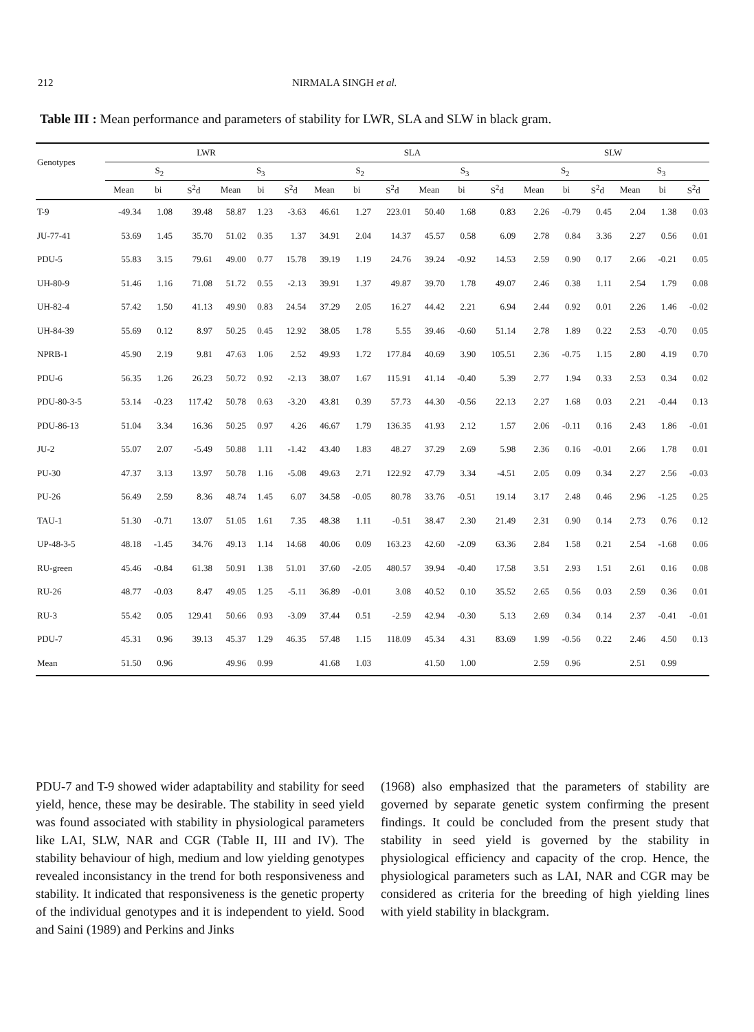212 NIRMALA SINGH et al.
Table III : Mean performance and parameters of stability for LWR, SLA and SLW in black gram.
| Genotypes | LWR | | | | | | SLA | | | | | | SLW | | | | | |
| --- | --- | --- | --- | --- | --- | --- | --- | --- | --- | --- | --- | --- | --- | --- | --- | --- | --- | --- |
| | S<sub>2</sub> | | | S<sub>3</sub> | | | S<sub>2</sub> | | | S<sub>3</sub> | | | S<sub>2</sub> | | | S<sub>3</sub> | | |
| | Mean | bi | S<sup>2</sup>d | Mean | bi | S<sup>2</sup>d | Mean | bi | S<sup>2</sup>d | Mean | bi | S<sup>2</sup>d | Mean | bi | S<sup>2</sup>d | Mean | bi | S<sup>2</sup>d |
| T-9 | -49.34 | 1.08 | 39.48 | 58.87 | 1.23 | -3.63 | 46.61 | 1.27 | 223.01 | 50.40 | 1.68 | 0.83 | 2.26 | -0.79 | 0.45 | 2.04 | 1.38 | 0.03 |
| JU-77-41 | 53.69 | 1.45 | 35.70 | 51.02 | 0.35 | 1.37 | 34.91 | 2.04 | 14.37 | 45.57 | 0.58 | 6.09 | 2.78 | 0.84 | 3.36 | 2.27 | 0.56 | 0.01 |
| PDU-5 | 55.83 | 3.15 | 79.61 | 49.00 | 0.77 | 15.78 | 39.19 | 1.19 | 24.76 | 39.24 | -0.92 | 14.53 | 2.59 | 0.90 | 0.17 | 2.66 | -0.21 | 0.05 |
| UH-80-9 | 51.46 | 1.16 | 71.08 | 51.72 | 0.55 | -2.13 | 39.91 | 1.37 | 49.87 | 39.70 | 1.78 | 49.07 | 2.46 | 0.38 | 1.11 | 2.54 | 1.79 | 0.08 |
| UH-82-4 | 57.42 | 1.50 | 41.13 | 49.90 | 0.83 | 24.54 | 37.29 | 2.05 | 16.27 | 44.42 | 2.21 | 6.94 | 2.44 | 0.92 | 0.01 | 2.26 | 1.46 | -0.02 |
| UH-84-39 | 55.69 | 0.12 | 8.97 | 50.25 | 0.45 | 12.92 | 38.05 | 1.78 | 5.55 | 39.46 | -0.60 | 51.14 | 2.78 | 1.89 | 0.22 | 2.53 | -0.70 | 0.05 |
| NPRB-1 | 45.90 | 2.19 | 9.81 | 47.63 | 1.06 | 2.52 | 49.93 | 1.72 | 177.84 | 40.69 | 3.90 | 105.51 | 2.36 | -0.75 | 1.15 | 2.80 | 4.19 | 0.70 |
| PDU-6 | 56.35 | 1.26 | 26.23 | 50.72 | 0.92 | -2.13 | 38.07 | 1.67 | 115.91 | 41.14 | -0.40 | 5.39 | 2.77 | 1.94 | 0.33 | 2.53 | 0.34 | 0.02 |
| PDU-80-3-5 | 53.14 | -0.23 | 117.42 | 50.78 | 0.63 | -3.20 | 43.81 | 0.39 | 57.73 | 44.30 | -0.56 | 22.13 | 2.27 | 1.68 | 0.03 | 2.21 | -0.44 | 0.13 |
| PDU-86-13 | 51.04 | 3.34 | 16.36 | 50.25 | 0.97 | 4.26 | 46.67 | 1.79 | 136.35 | 41.93 | 2.12 | 1.57 | 2.06 | -0.11 | 0.16 | 2.43 | 1.86 | -0.01 |
| JU-2 | 55.07 | 2.07 | -5.49 | 50.88 | 1.11 | -1.42 | 43.40 | 1.83 | 48.27 | 37.29 | 2.69 | 5.98 | 2.36 | 0.16 | -0.01 | 2.66 | 1.78 | 0.01 |
| PU-30 | 47.37 | 3.13 | 13.97 | 50.78 | 1.16 | -5.08 | 49.63 | 2.71 | 122.92 | 47.79 | 3.34 | -4.51 | 2.05 | 0.09 | 0.34 | 2.27 | 2.56 | -0.03 |
| PU-26 | 56.49 | 2.59 | 8.36 | 48.74 | 1.45 | 6.07 | 34.58 | -0.05 | 80.78 | 33.76 | -0.51 | 19.14 | 3.17 | 2.48 | 0.46 | 2.96 | -1.25 | 0.25 |
| TAU-1 | 51.30 | -0.71 | 13.07 | 51.05 | 1.61 | 7.35 | 48.38 | 1.11 | -0.51 | 38.47 | 2.30 | 21.49 | 2.31 | 0.90 | 0.14 | 2.73 | 0.76 | 0.12 |
| UP-48-3-5 | 48.18 | -1.45 | 34.76 | 49.13 | 1.14 | 14.68 | 40.06 | 0.09 | 163.23 | 42.60 | -2.09 | 63.36 | 2.84 | 1.58 | 0.21 | 2.54 | -1.68 | 0.06 |
| RU-green | 45.46 | -0.84 | 61.38 | 50.91 | 1.38 | 51.01 | 37.60 | -2.05 | 480.57 | 39.94 | -0.40 | 17.58 | 3.51 | 2.93 | 1.51 | 2.61 | 0.16 | 0.08 |
| RU-26 | 48.77 | -0.03 | 8.47 | 49.05 | 1.25 | -5.11 | 36.89 | -0.01 | 3.08 | 40.52 | 0.10 | 35.52 | 2.65 | 0.56 | 0.03 | 2.59 | 0.36 | 0.01 |
| RU-3 | 55.42 | 0.05 | 129.41 | 50.66 | 0.93 | -3.09 | 37.44 | 0.51 | -2.59 | 42.94 | -0.30 | 5.13 | 2.69 | 0.34 | 0.14 | 2.37 | -0.41 | -0.01 |
| PDU-7 | 45.31 | 0.96 | 39.13 | 45.37 | 1.29 | 46.35 | 57.48 | 1.15 | 118.09 | 45.34 | 4.31 | 83.69 | 1.99 | -0.56 | 0.22 | 2.46 | 4.50 | 0.13 |
| Mean | 51.50 | 0.96 | | 49.96 | 0.99 | | 41.68 | 1.03 | | 41.50 | 1.00 | | 2.59 | 0.96 | | 2.51 | 0.99 | |
PDU-7 and T-9 showed wider adaptability and stability for seed yield, hence, these may be desirable. The stability in seed yield was found associated with stability in physiological parameters like LAI, SLW, NAR and CGR (Table II, III and IV). The stability behaviour of high, medium and low yielding genotypes revealed inconsistancy in the trend for both responsiveness and stability. It indicated that responsiveness is the genetic property of the individual genotypes and it is independent to yield. Sood and Saini (1989) and Perkins and Jinks
(1968) also emphasized that the parameters of stability are governed by separate genetic system confirming the present findings. It could be concluded from the present study that stability in seed yield is governed by the stability in physiological efficiency and capacity of the crop. Hence, the physiological parameters such as LAI, NAR and CGR may be considered as criteria for the breeding of high yielding lines with yield stability in blackgram.